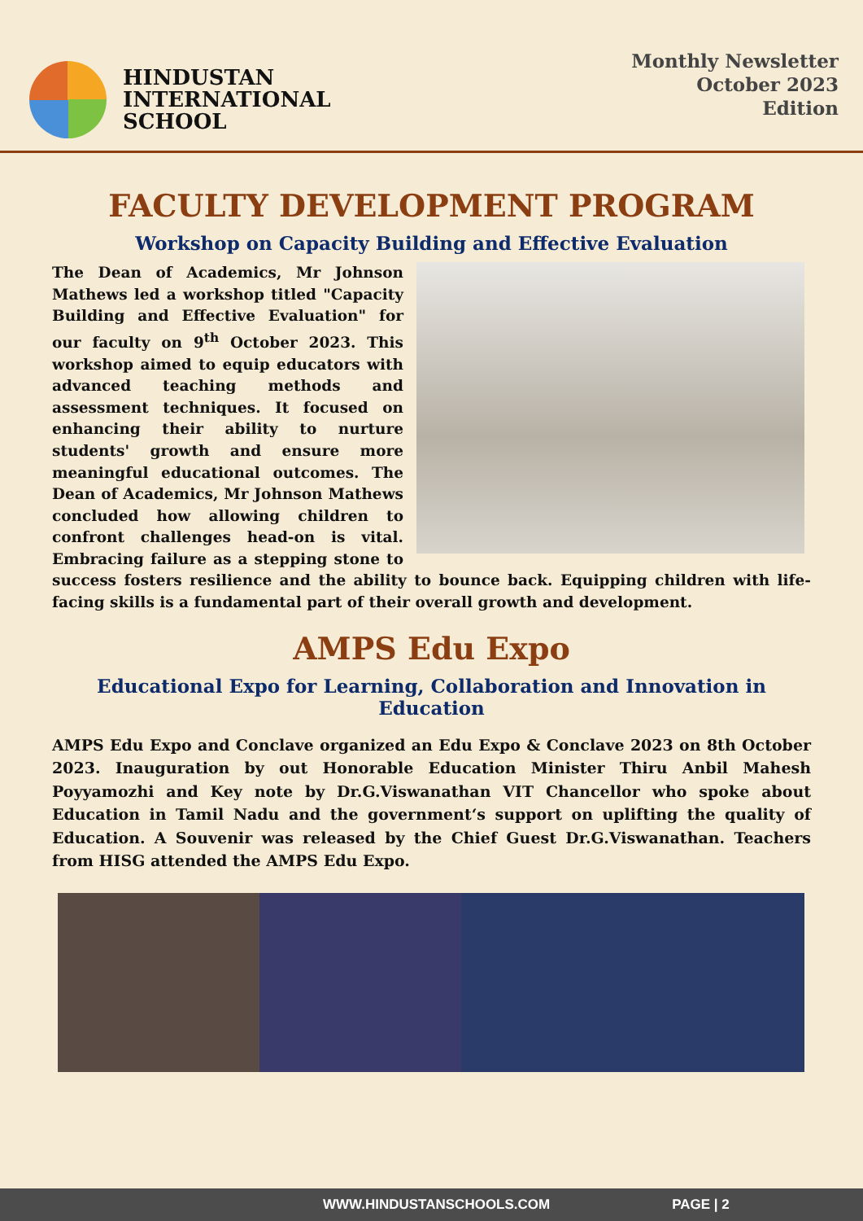HINDUSTAN
INTERNATIONAL
SCHOOL
Monthly Newsletter
October 2023
Edition
FACULTY DEVELOPMENT PROGRAM
Workshop on Capacity Building and Effective Evaluation
The Dean of Academics, Mr Johnson Mathews led a workshop titled "Capacity Building and Effective Evaluation" for our faculty on 9<sup>th</sup> October 2023. This workshop aimed to equip educators with advanced teaching methods and assessment techniques. It focused on enhancing their ability to nurture students' growth and ensure more meaningful educational outcomes. The Dean of Academics, Mr Johnson Mathews concluded how allowing children to confront challenges head-on is vital. Embracing failure as a stepping stone to success fosters resilience and the ability to bounce back. Equipping children with life-facing skills is a fundamental part of their overall growth and development.
AMPS Edu Expo
Educational Expo for Learning, Collaboration and Innovation in Education
AMPS Edu Expo and Conclave organized an Edu Expo & Conclave 2023 on 8th October 2023. Inauguration by out Honorable Education Minister Thiru Anbil Mahesh Poyyamozhi and Key note by Dr.G.Viswanathan VIT Chancellor who spoke about Education in Tamil Nadu and the government‘s support on uplifting the quality of Education. A Souvenir was released by the Chief Guest Dr.G.Viswanathan. Teachers from HISG attended the AMPS Edu Expo.
WWW.HINDUSTANSCHOOLS.COM PAGE | 2